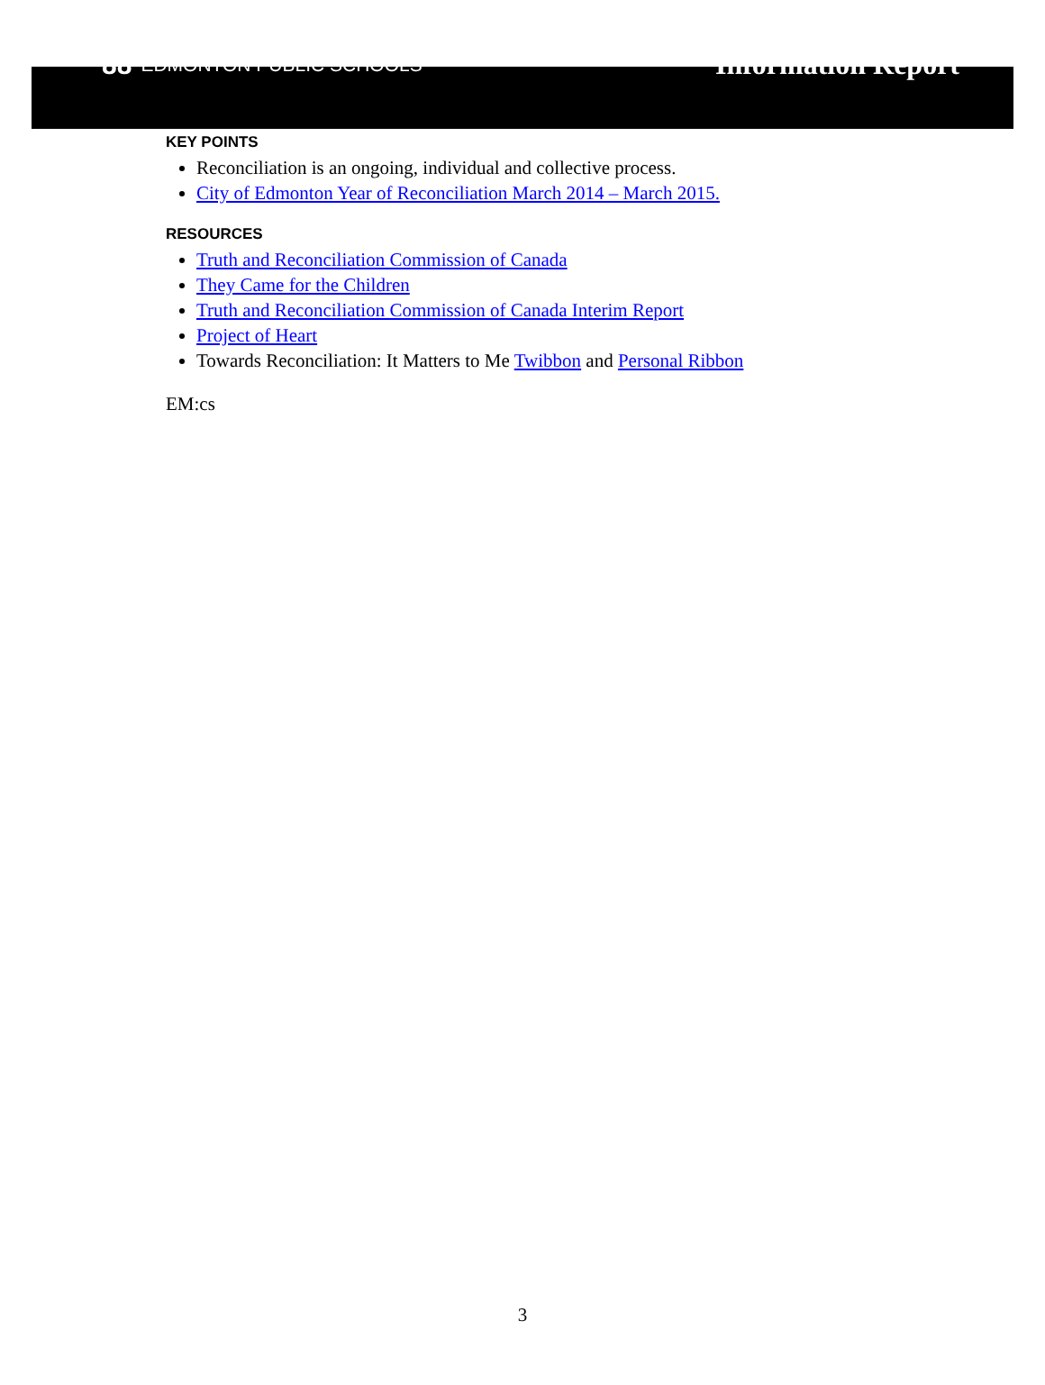88 EDMONTON PUBLIC SCHOOLS
Information Report
KEY POINTS
Reconciliation is an ongoing, individual and collective process.
City of Edmonton Year of Reconciliation March 2014 – March 2015.
RESOURCES
Truth and Reconciliation Commission of Canada
They Came for the Children
Truth and Reconciliation Commission of Canada Interim Report
Project of Heart
Towards Reconciliation: It Matters to Me Twibbon and Personal Ribbon
EM:cs
3